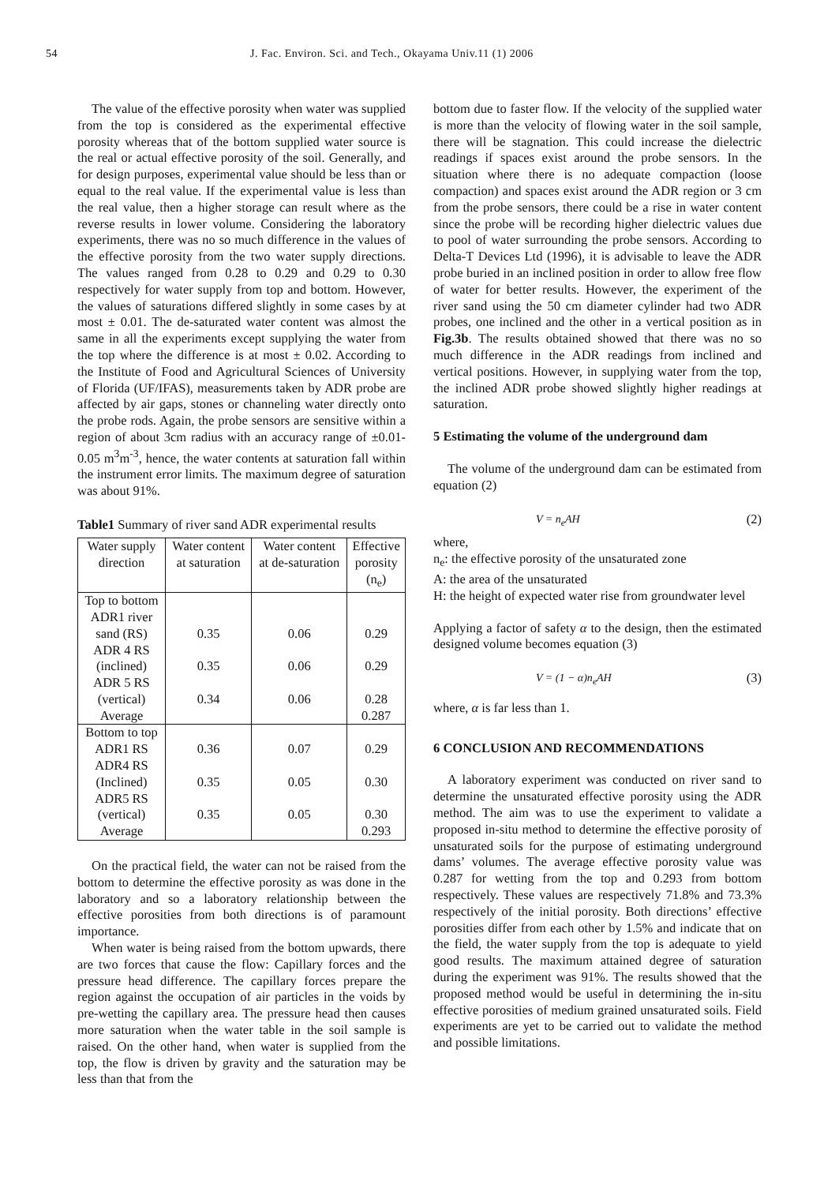54 J. Fac. Environ. Sci. and Tech., Okayama Univ.11 (1) 2006
The value of the effective porosity when water was supplied from the top is considered as the experimental effective porosity whereas that of the bottom supplied water source is the real or actual effective porosity of the soil. Generally, and for design purposes, experimental value should be less than or equal to the real value. If the experimental value is less than the real value, then a higher storage can result where as the reverse results in lower volume. Considering the laboratory experiments, there was no so much difference in the values of the effective porosity from the two water supply directions. The values ranged from 0.28 to 0.29 and 0.29 to 0.30 respectively for water supply from top and bottom. However, the values of saturations differed slightly in some cases by at most ± 0.01. The de-saturated water content was almost the same in all the experiments except supplying the water from the top where the difference is at most ± 0.02. According to the Institute of Food and Agricultural Sciences of University of Florida (UF/IFAS), measurements taken by ADR probe are affected by air gaps, stones or channeling water directly onto the probe rods. Again, the probe sensors are sensitive within a region of about 3cm radius with an accuracy range of ±0.01-0.05 m<sup>3</sup>m<sup>-3</sup>, hence, the water contents at saturation fall within the instrument error limits. The maximum degree of saturation was about 91%.
Table1 Summary of river sand ADR experimental results
| Water supply direction | Water content at saturation | Water content at de-saturation | Effective porosity (n<sub>e</sub>) |
| --- | --- | --- | --- |
| Top to bottom ADR1 river sand (RS) ADR 4 RS (inclined) ADR 5 RS (vertical) Average | 0.35 0.35 0.34 | 0.06 0.06 0.06 | 0.29 0.29 0.28 0.287 |
| Bottom to top ADR1 RS ADR4 RS (Inclined) ADR5 RS (vertical) Average | 0.36 0.35 0.35 | 0.07 0.05 0.05 | 0.29 0.30 0.30 0.293 |
On the practical field, the water can not be raised from the bottom to determine the effective porosity as was done in the laboratory and so a laboratory relationship between the effective porosities from both directions is of paramount importance.
When water is being raised from the bottom upwards, there are two forces that cause the flow: Capillary forces and the pressure head difference. The capillary forces prepare the region against the occupation of air particles in the voids by pre-wetting the capillary area. The pressure head then causes more saturation when the water table in the soil sample is raised. On the other hand, when water is supplied from the top, the flow is driven by gravity and the saturation may be less than that from the
bottom due to faster flow. If the velocity of the supplied water is more than the velocity of flowing water in the soil sample, there will be stagnation. This could increase the dielectric readings if spaces exist around the probe sensors. In the situation where there is no adequate compaction (loose compaction) and spaces exist around the ADR region or 3 cm from the probe sensors, there could be a rise in water content since the probe will be recording higher dielectric values due to pool of water surrounding the probe sensors. According to Delta-T Devices Ltd (1996), it is advisable to leave the ADR probe buried in an inclined position in order to allow free flow of water for better results. However, the experiment of the river sand using the 50 cm diameter cylinder had two ADR probes, one inclined and the other in a vertical position as in Fig.3b. The results obtained showed that there was no so much difference in the ADR readings from inclined and vertical positions. However, in supplying water from the top, the inclined ADR probe showed slightly higher readings at saturation.
5 Estimating the volume of the underground dam
The volume of the underground dam can be estimated from equation (2)
V = n<sub>e</sub>AH (2)
where,
n<sub>e</sub>: the effective porosity of the unsaturated zone
A: the area of the unsaturated
H: the height of expected water rise from groundwater level
Applying a factor of safety α to the design, then the estimated designed volume becomes equation (3)
V = (1 − α)n<sub>e</sub>AH (3)
where, α is far less than 1.
6 CONCLUSION AND RECOMMENDATIONS
A laboratory experiment was conducted on river sand to determine the unsaturated effective porosity using the ADR method. The aim was to use the experiment to validate a proposed in-situ method to determine the effective porosity of unsaturated soils for the purpose of estimating underground dams’ volumes. The average effective porosity value was 0.287 for wetting from the top and 0.293 from bottom respectively. These values are respectively 71.8% and 73.3% respectively of the initial porosity. Both directions’ effective porosities differ from each other by 1.5% and indicate that on the field, the water supply from the top is adequate to yield good results. The maximum attained degree of saturation during the experiment was 91%. The results showed that the proposed method would be useful in determining the in-situ effective porosities of medium grained unsaturated soils. Field experiments are yet to be carried out to validate the method and possible limitations.